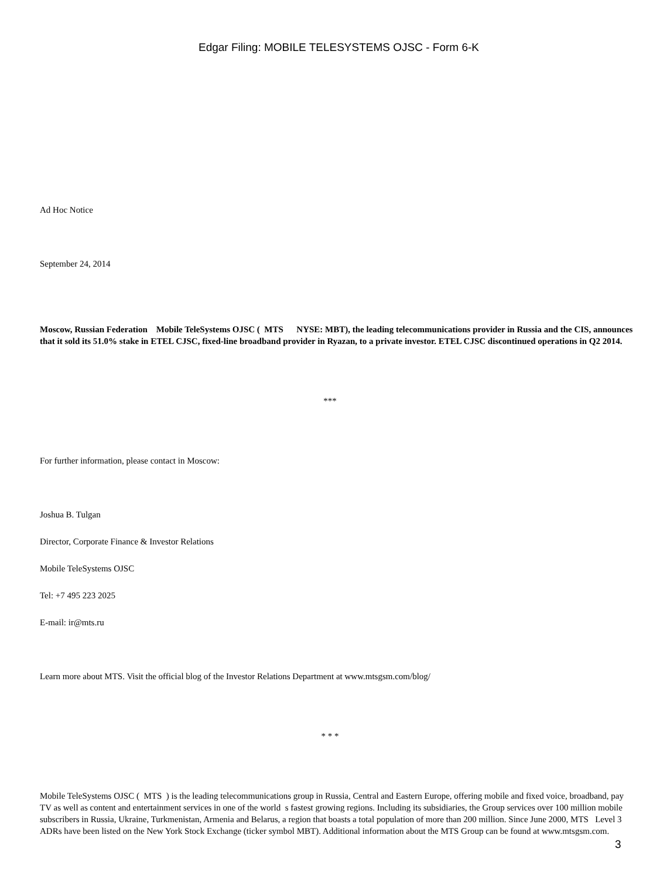Edgar Filing: MOBILE TELESYSTEMS OJSC - Form 6-K
Ad Hoc Notice
September 24, 2014
Moscow, Russian Federation Mobile TeleSystems OJSC ( MTS NYSE: MBT), the leading telecommunications provider in Russia and the CIS, announces that it sold its 51.0% stake in ETEL CJSC, fixed-line broadband provider in Ryazan, to a private investor. ETEL CJSC discontinued operations in Q2 2014.
***
For further information, please contact in Moscow:
Joshua B. Tulgan
Director, Corporate Finance & Investor Relations
Mobile TeleSystems OJSC
Tel: +7 495 223 2025
E-mail: ir@mts.ru
Learn more about MTS. Visit the official blog of the Investor Relations Department at www.mtsgsm.com/blog/
* * *
Mobile TeleSystems OJSC ( MTS ) is the leading telecommunications group in Russia, Central and Eastern Europe, offering mobile and fixed voice, broadband, pay TV as well as content and entertainment services in one of the world s fastest growing regions. Including its subsidiaries, the Group services over 100 million mobile subscribers in Russia, Ukraine, Turkmenistan, Armenia and Belarus, a region that boasts a total population of more than 200 million. Since June 2000, MTS Level 3 ADRs have been listed on the New York Stock Exchange (ticker symbol MBT). Additional information about the MTS Group can be found at www.mtsgsm.com.
3